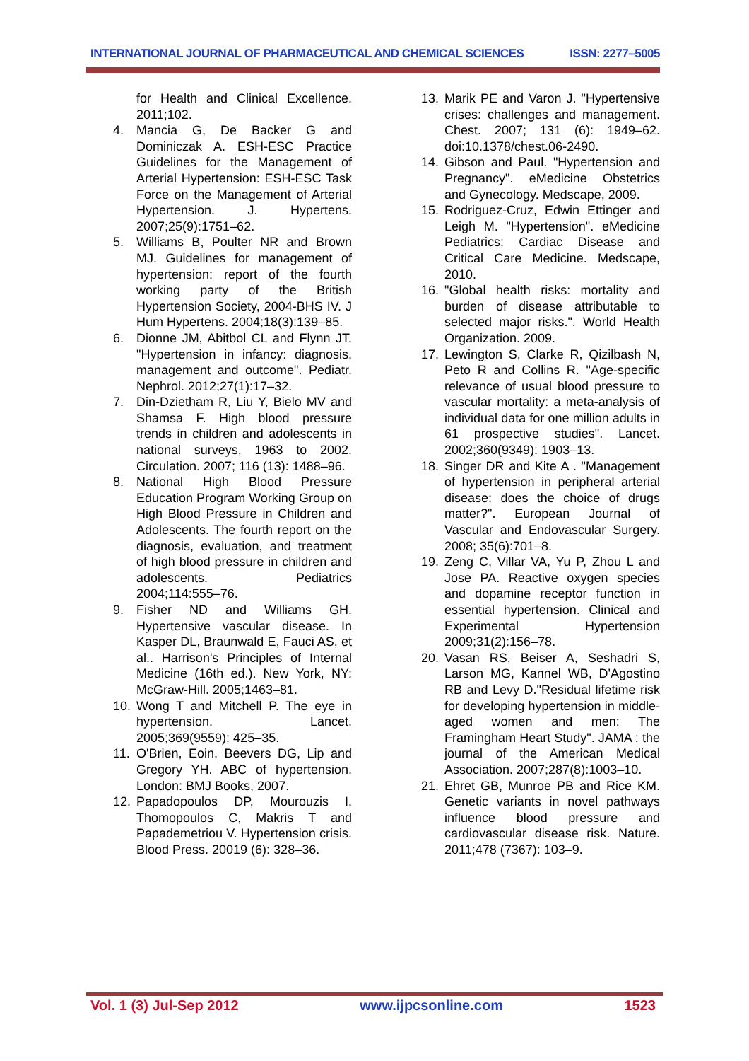INTERNATIONAL JOURNAL OF PHARMACEUTICAL AND CHEMICAL SCIENCES ISSN: 2277–5005
for Health and Clinical Excellence. 2011;102.
4. Mancia G, De Backer G and Dominiczak A. ESH-ESC Practice Guidelines for the Management of Arterial Hypertension: ESH-ESC Task Force on the Management of Arterial Hypertension. J. Hypertens. 2007;25(9):1751–62.
5. Williams B, Poulter NR and Brown MJ. Guidelines for management of hypertension: report of the fourth working party of the British Hypertension Society, 2004-BHS IV. J Hum Hypertens. 2004;18(3):139–85.
6. Dionne JM, Abitbol CL and Flynn JT. "Hypertension in infancy: diagnosis, management and outcome". Pediatr. Nephrol. 2012;27(1):17–32.
7. Din-Dzietham R, Liu Y, Bielo MV and Shamsa F. High blood pressure trends in children and adolescents in national surveys, 1963 to 2002. Circulation. 2007; 116 (13): 1488–96.
8. National High Blood Pressure Education Program Working Group on High Blood Pressure in Children and Adolescents. The fourth report on the diagnosis, evaluation, and treatment of high blood pressure in children and adolescents. Pediatrics 2004;114:555–76.
9. Fisher ND and Williams GH. Hypertensive vascular disease. In Kasper DL, Braunwald E, Fauci AS, et al.. Harrison's Principles of Internal Medicine (16th ed.). New York, NY: McGraw-Hill. 2005;1463–81.
10. Wong T and Mitchell P. The eye in hypertension. Lancet. 2005;369(9559): 425–35.
11. O'Brien, Eoin, Beevers DG, Lip and Gregory YH. ABC of hypertension. London: BMJ Books, 2007.
12. Papadopoulos DP, Mourouzis I, Thomopoulos C, Makris T and Papademetriou V. Hypertension crisis. Blood Press. 20019 (6): 328–36.
13. Marik PE and Varon J. "Hypertensive crises: challenges and management. Chest. 2007; 131 (6): 1949–62. doi:10.1378/chest.06-2490.
14. Gibson and Paul. "Hypertension and Pregnancy". eMedicine Obstetrics and Gynecology. Medscape, 2009.
15. Rodriguez-Cruz, Edwin Ettinger and Leigh M. "Hypertension". eMedicine Pediatrics: Cardiac Disease and Critical Care Medicine. Medscape, 2010.
16. "Global health risks: mortality and burden of disease attributable to selected major risks.". World Health Organization. 2009.
17. Lewington S, Clarke R, Qizilbash N, Peto R and Collins R. "Age-specific relevance of usual blood pressure to vascular mortality: a meta-analysis of individual data for one million adults in 61 prospective studies". Lancet. 2002;360(9349): 1903–13.
18. Singer DR and Kite A . "Management of hypertension in peripheral arterial disease: does the choice of drugs matter?". European Journal of Vascular and Endovascular Surgery. 2008; 35(6):701–8.
19. Zeng C, Villar VA, Yu P, Zhou L and Jose PA. Reactive oxygen species and dopamine receptor function in essential hypertension. Clinical and Experimental Hypertension 2009;31(2):156–78.
20. Vasan RS, Beiser A, Seshadri S, Larson MG, Kannel WB, D'Agostino RB and Levy D."Residual lifetime risk for developing hypertension in middle-aged women and men: The Framingham Heart Study". JAMA : the journal of the American Medical Association. 2007;287(8):1003–10.
21. Ehret GB, Munroe PB and Rice KM. Genetic variants in novel pathways influence blood pressure and cardiovascular disease risk. Nature. 2011;478 (7367): 103–9.
Vol. 1 (3) Jul-Sep 2012 www.ijpcsonline.com 1523